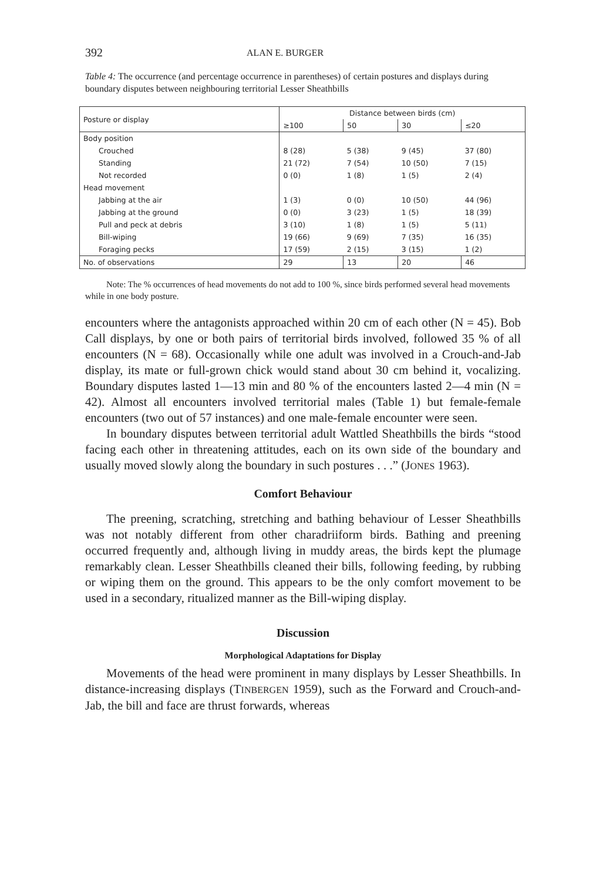392 ALAN E. BURGER
Table 4: The occurrence (and percentage occurrence in parentheses) of certain postures and displays during boundary disputes between neighbouring territorial Lesser Sheathbills
| Posture or display | Distance between birds (cm) | | | |
| --- | --- | --- | --- | --- |
| | ≥100 | 50 | 30 | ≤20 |
| Body position | | | | |
| Crouched | 8 (28) | 5 (38) | 9 (45) | 37 (80) |
| Standing | 21 (72) | 7 (54) | 10 (50) | 7 (15) |
| Not recorded | 0 (0) | 1 (8) | 1 (5) | 2 (4) |
| Head movement | | | | |
| Jabbing at the air | 1 (3) | 0 (0) | 10 (50) | 44 (96) |
| Jabbing at the ground | 0 (0) | 3 (23) | 1 (5) | 18 (39) |
| Pull and peck at debris | 3 (10) | 1 (8) | 1 (5) | 5 (11) |
| Bill-wiping | 19 (66) | 9 (69) | 7 (35) | 16 (35) |
| Foraging pecks | 17 (59) | 2 (15) | 3 (15) | 1 (2) |
| No. of observations | 29 | 13 | 20 | 46 |
Note: The % occurrences of head movements do not add to 100 %, since birds performed several head movements while in one body posture.
encounters where the antagonists approached within 20 cm of each other (N = 45). Bob Call displays, by one or both pairs of territorial birds involved, followed 35 % of all encounters (N = 68). Occasionally while one adult was involved in a Crouch-and-Jab display, its mate or full-grown chick would stand about 30 cm behind it, vocalizing. Boundary disputes lasted 1—13 min and 80 % of the encounters lasted 2—4 min (N = 42). Almost all encounters involved territorial males (Table 1) but female-female encounters (two out of 57 instances) and one male-female encounter were seen.
In boundary disputes between territorial adult Wattled Sheathbills the birds “stood facing each other in threatening attitudes, each on its own side of the boundary and usually moved slowly along the boundary in such postures . . .” (JONES 1963).
Comfort Behaviour
The preening, scratching, stretching and bathing behaviour of Lesser Sheathbills was not notably different from other charadriiform birds. Bathing and preening occurred frequently and, although living in muddy areas, the birds kept the plumage remarkably clean. Lesser Sheathbills cleaned their bills, following feeding, by rubbing or wiping them on the ground. This appears to be the only comfort movement to be used in a secondary, ritualized manner as the Bill-wiping display.
Discussion
Morphological Adaptations for Display
Movements of the head were prominent in many displays by Lesser Sheathbills. In distance-increasing displays (TINBERGEN 1959), such as the Forward and Crouch-and-Jab, the bill and face are thrust forwards, whereas